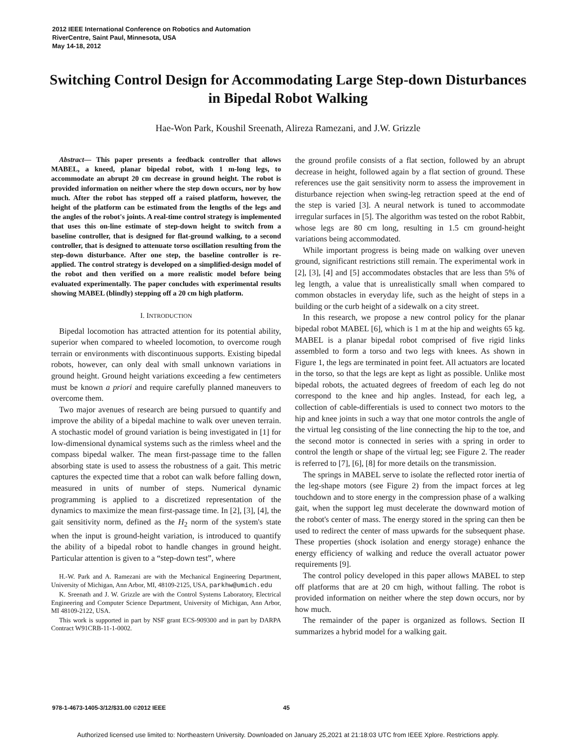2012 IEEE International Conference on Robotics and Automation
RiverCentre, Saint Paul, Minnesota, USA
May 14-18, 2012
Switching Control Design for Accommodating Large Step-down Disturbances in Bipedal Robot Walking
Hae-Won Park, Koushil Sreenath, Alireza Ramezani, and J.W. Grizzle
Abstract— This paper presents a feedback controller that allows MABEL, a kneed, planar bipedal robot, with 1 m-long legs, to accommodate an abrupt 20 cm decrease in ground height. The robot is provided information on neither where the step down occurs, nor by how much. After the robot has stepped off a raised platform, however, the height of the platform can be estimated from the lengths of the legs and the angles of the robot's joints. A real-time control strategy is implemented that uses this on-line estimate of step-down height to switch from a baseline controller, that is designed for flat-ground walking, to a second controller, that is designed to attenuate torso oscillation resulting from the step-down disturbance. After one step, the baseline controller is re-applied. The control strategy is developed on a simplified-design model of the robot and then verified on a more realistic model before being evaluated experimentally. The paper concludes with experimental results showing MABEL (blindly) stepping off a 20 cm high platform.
I. INTRODUCTION
Bipedal locomotion has attracted attention for its potential ability, superior when compared to wheeled locomotion, to overcome rough terrain or environments with discontinuous supports. Existing bipedal robots, however, can only deal with small unknown variations in ground height. Ground height variations exceeding a few centimeters must be known a priori and require carefully planned maneuvers to overcome them.
Two major avenues of research are being pursued to quantify and improve the ability of a bipedal machine to walk over uneven terrain. A stochastic model of ground variation is being investigated in [1] for low-dimensional dynamical systems such as the rimless wheel and the compass bipedal walker. The mean first-passage time to the fallen absorbing state is used to assess the robustness of a gait. This metric captures the expected time that a robot can walk before falling down, measured in units of number of steps. Numerical dynamic programming is applied to a discretized representation of the dynamics to maximize the mean first-passage time. In [2], [3], [4], the gait sensitivity norm, defined as the H<sub>2</sub> norm of the system's state when the input is ground-height variation, is introduced to quantify the ability of a bipedal robot to handle changes in ground height. Particular attention is given to a “step-down test”, where
H.-W. Park and A. Ramezani are with the Mechanical Engineering Department, University of Michigan, Ann Arbor, MI, 48109-2125, USA, parkhw@umich.edu
K. Sreenath and J. W. Grizzle are with the Control Systems Laboratory, Electrical Engineering and Computer Science Department, University of Michigan, Ann Arbor, MI 48109-2122, USA.
This work is supported in part by NSF grant ECS-909300 and in part by DARPA Contract W91CRB-11-1-0002.
the ground profile consists of a flat section, followed by an abrupt decrease in height, followed again by a flat section of ground. These references use the gait sensitivity norm to assess the improvement in disturbance rejection when swing-leg retraction speed at the end of the step is varied [3]. A neural network is tuned to accommodate irregular surfaces in [5]. The algorithm was tested on the robot Rabbit, whose legs are 80 cm long, resulting in 1.5 cm ground-height variations being accommodated.
While important progress is being made on walking over uneven ground, significant restrictions still remain. The experimental work in [2], [3], [4] and [5] accommodates obstacles that are less than 5% of leg length, a value that is unrealistically small when compared to common obstacles in everyday life, such as the height of steps in a building or the curb height of a sidewalk on a city street.
In this research, we propose a new control policy for the planar bipedal robot MABEL [6], which is 1 m at the hip and weights 65 kg. MABEL is a planar bipedal robot comprised of five rigid links assembled to form a torso and two legs with knees. As shown in Figure 1, the legs are terminated in point feet. All actuators are located in the torso, so that the legs are kept as light as possible. Unlike most bipedal robots, the actuated degrees of freedom of each leg do not correspond to the knee and hip angles. Instead, for each leg, a collection of cable-differentials is used to connect two motors to the hip and knee joints in such a way that one motor controls the angle of the virtual leg consisting of the line connecting the hip to the toe, and the second motor is connected in series with a spring in order to control the length or shape of the virtual leg; see Figure 2. The reader is referred to [7], [6], [8] for more details on the transmission.
The springs in MABEL serve to isolate the reflected rotor inertia of the leg-shape motors (see Figure 2) from the impact forces at leg touchdown and to store energy in the compression phase of a walking gait, when the support leg must decelerate the downward motion of the robot's center of mass. The energy stored in the spring can then be used to redirect the center of mass upwards for the subsequent phase. These properties (shock isolation and energy storage) enhance the energy efficiency of walking and reduce the overall actuator power requirements [9].
The control policy developed in this paper allows MABEL to step off platforms that are at 20 cm high, without falling. The robot is provided information on neither where the step down occurs, nor by how much.
The remainder of the paper is organized as follows. Section II summarizes a hybrid model for a walking gait.
978-1-4673-1405-3/12/$31.00 ©2012 IEEE 45
Authorized licensed use limited to: Northeastern University. Downloaded on January 25,2021 at 21:18:03 UTC from IEEE Xplore. Restrictions apply.